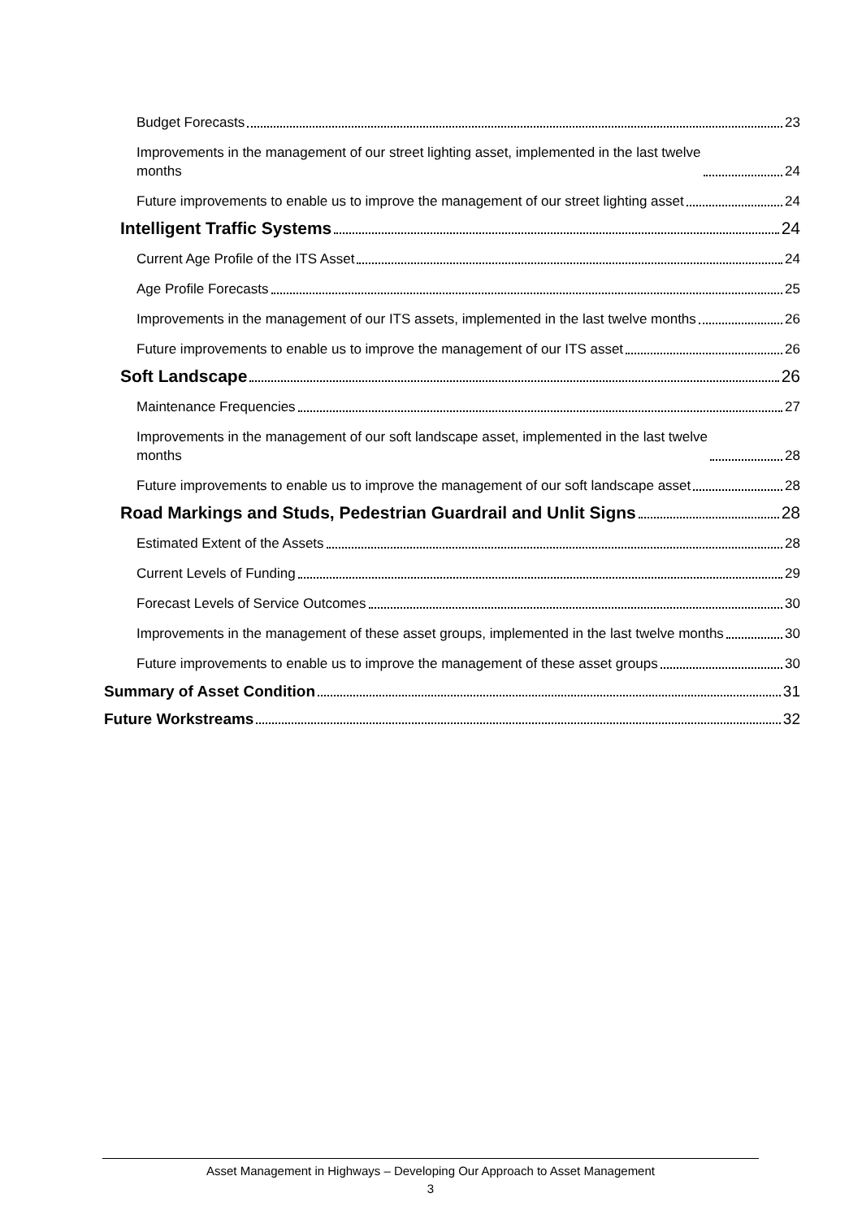Budget Forecasts 23
Improvements in the management of our street lighting asset, implemented in the last twelve
months 24
Future improvements to enable us to improve the management of our street lighting asset 24
Intelligent Traffic Systems 24
Current Age Profile of the ITS Asset 24
Age Profile Forecasts 25
Improvements in the management of our ITS assets, implemented in the last twelve months 26
Future improvements to enable us to improve the management of our ITS asset 26
Soft Landscape 26
Maintenance Frequencies 27
Improvements in the management of our soft landscape asset, implemented in the last twelve
months 28
Future improvements to enable us to improve the management of our soft landscape asset 28
Road Markings and Studs, Pedestrian Guardrail and Unlit Signs 28
Estimated Extent of the Assets 28
Current Levels of Funding 29
Forecast Levels of Service Outcomes 30
Improvements in the management of these asset groups, implemented in the last twelve months 30
Future improvements to enable us to improve the management of these asset groups 30
Summary of Asset Condition 31
Future Workstreams 32
Asset Management in Highways – Developing Our Approach to Asset Management
3